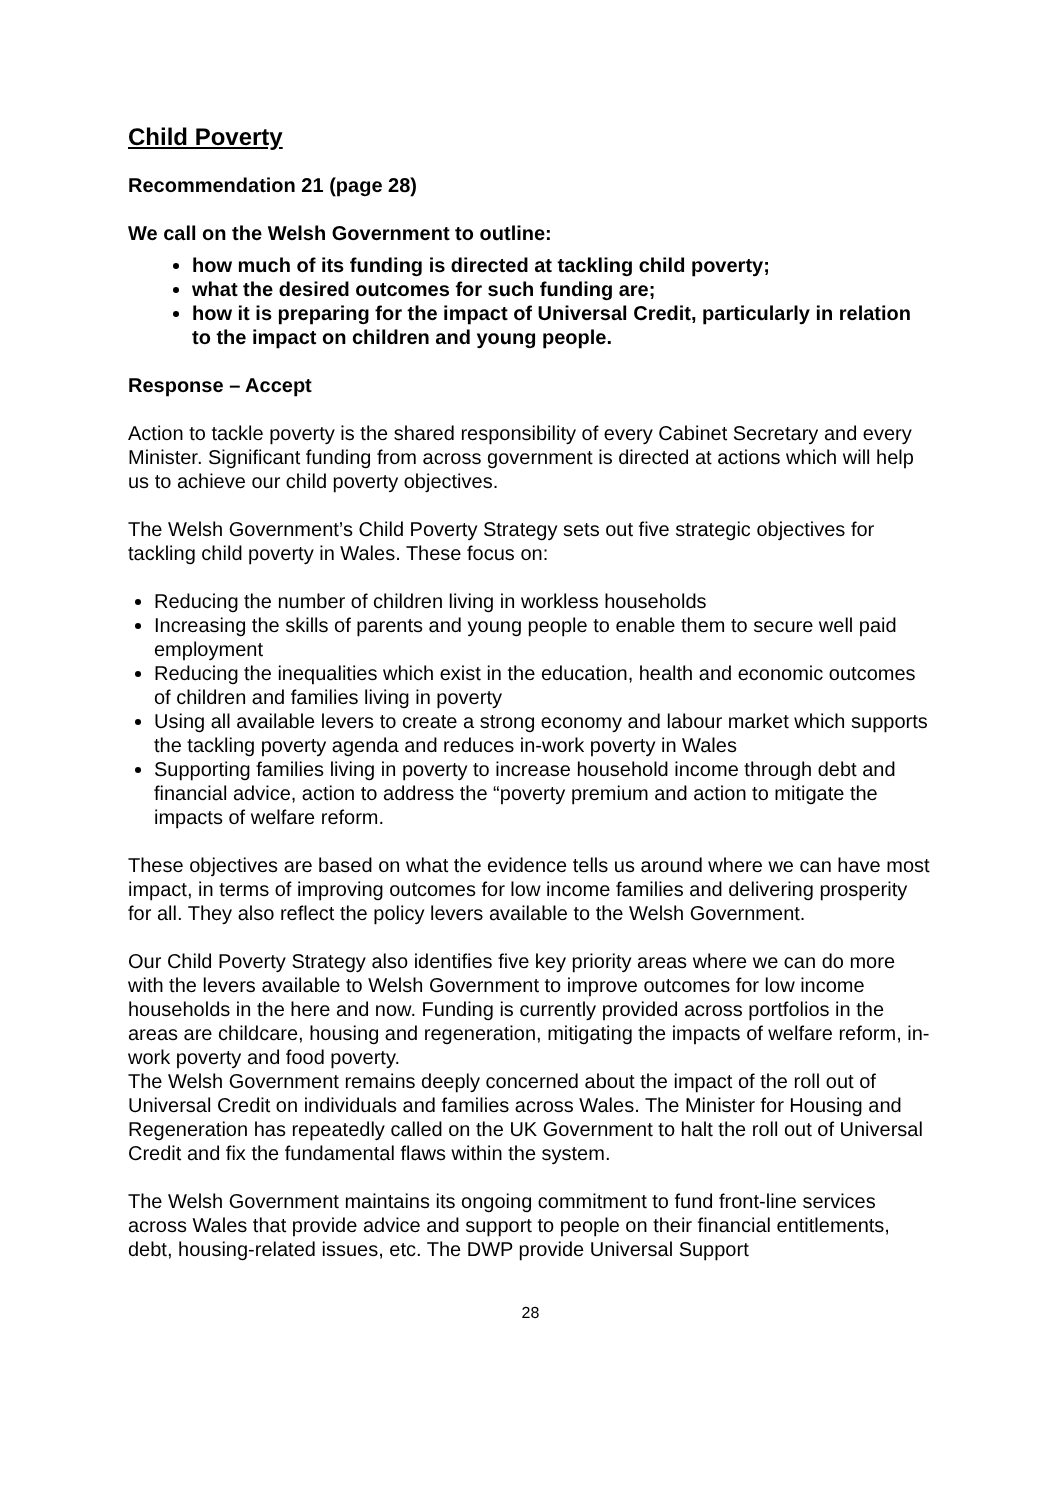Child Poverty
Recommendation 21 (page 28)
We call on the Welsh Government to outline:
how much of its funding is directed at tackling child poverty;
what the desired outcomes for such funding are;
how it is preparing for the impact of Universal Credit, particularly in relation to the impact on children and young people.
Response – Accept
Action to tackle poverty is the shared responsibility of every Cabinet Secretary and every Minister. Significant funding from across government is directed at actions which will help us to achieve our child poverty objectives.
The Welsh Government’s Child Poverty Strategy sets out five strategic objectives for tackling child poverty in Wales. These focus on:
Reducing the number of children living in workless households
Increasing the skills of parents and young people to enable them to secure well paid employment
Reducing the inequalities which exist in the education, health and economic outcomes of children and families living in poverty
Using all available levers to create a strong economy and labour market which supports the tackling poverty agenda and reduces in-work poverty in Wales
Supporting families living in poverty to increase household income through debt and financial advice, action to address the “poverty premium and action to mitigate the impacts of welfare reform.
These objectives are based on what the evidence tells us around where we can have most impact, in terms of improving outcomes for low income families and delivering prosperity for all. They also reflect the policy levers available to the Welsh Government.
Our Child Poverty Strategy also identifies five key priority areas where we can do more with the levers available to Welsh Government to improve outcomes for low income households in the here and now. Funding is currently provided across portfolios in the areas are childcare, housing and regeneration, mitigating the impacts of welfare reform, in-work poverty and food poverty.
The Welsh Government remains deeply concerned about the impact of the roll out of Universal Credit on individuals and families across Wales. The Minister for Housing and Regeneration has repeatedly called on the UK Government to halt the roll out of Universal Credit and fix the fundamental flaws within the system.
The Welsh Government maintains its ongoing commitment to fund front-line services across Wales that provide advice and support to people on their financial entitlements, debt, housing-related issues, etc. The DWP provide Universal Support
28